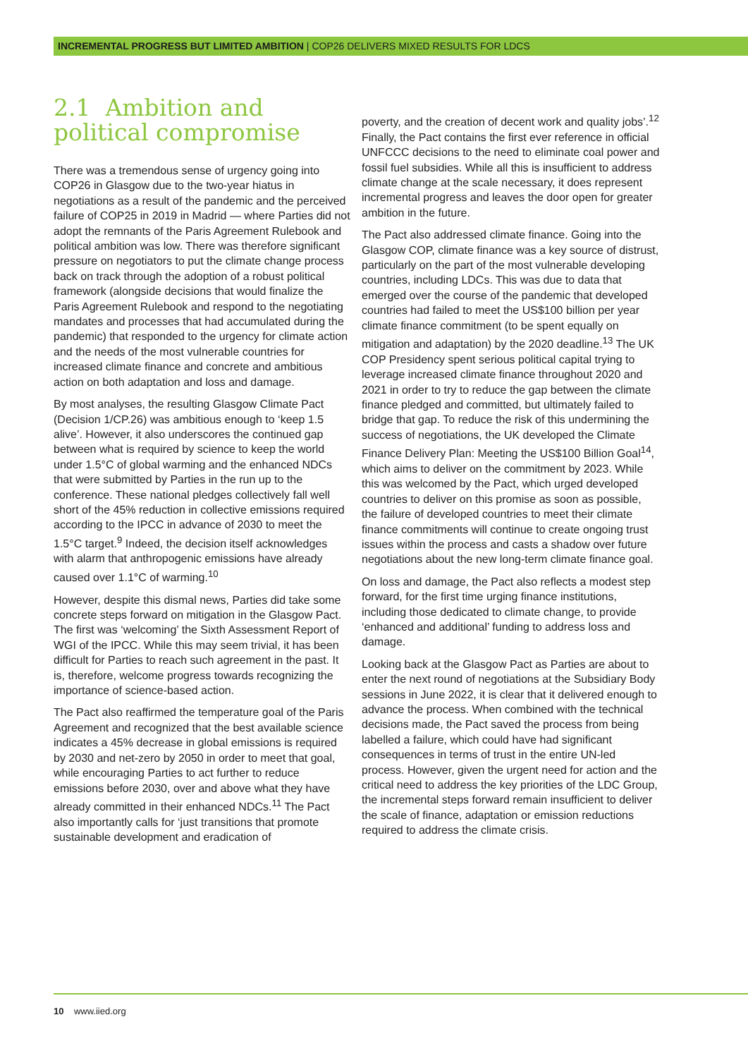INCREMENTAL PROGRESS BUT LIMITED AMBITION | COP26 DELIVERS MIXED RESULTS FOR LDCS
2.1 Ambition and political compromise
There was a tremendous sense of urgency going into COP26 in Glasgow due to the two-year hiatus in negotiations as a result of the pandemic and the perceived failure of COP25 in 2019 in Madrid — where Parties did not adopt the remnants of the Paris Agreement Rulebook and political ambition was low. There was therefore significant pressure on negotiators to put the climate change process back on track through the adoption of a robust political framework (alongside decisions that would finalize the Paris Agreement Rulebook and respond to the negotiating mandates and processes that had accumulated during the pandemic) that responded to the urgency for climate action and the needs of the most vulnerable countries for increased climate finance and concrete and ambitious action on both adaptation and loss and damage.
By most analyses, the resulting Glasgow Climate Pact (Decision 1/CP.26) was ambitious enough to ‘keep 1.5 alive’. However, it also underscores the continued gap between what is required by science to keep the world under 1.5°C of global warming and the enhanced NDCs that were submitted by Parties in the run up to the conference. These national pledges collectively fall well short of the 45% reduction in collective emissions required according to the IPCC in advance of 2030 to meet the 1.5°C target.<sup>9</sup> Indeed, the decision itself acknowledges with alarm that anthropogenic emissions have already caused over 1.1°C of warming.<sup>10</sup>
However, despite this dismal news, Parties did take some concrete steps forward on mitigation in the Glasgow Pact. The first was ‘welcoming’ the Sixth Assessment Report of WGI of the IPCC. While this may seem trivial, it has been difficult for Parties to reach such agreement in the past. It is, therefore, welcome progress towards recognizing the importance of science-based action.
The Pact also reaffirmed the temperature goal of the Paris Agreement and recognized that the best available science indicates a 45% decrease in global emissions is required by 2030 and net-zero by 2050 in order to meet that goal, while encouraging Parties to act further to reduce emissions before 2030, over and above what they have already committed in their enhanced NDCs.<sup>11</sup> The Pact also importantly calls for ‘just transitions that promote sustainable development and eradication of
poverty, and the creation of decent work and quality jobs’.<sup>12</sup> Finally, the Pact contains the first ever reference in official UNFCCC decisions to the need to eliminate coal power and fossil fuel subsidies. While all this is insufficient to address climate change at the scale necessary, it does represent incremental progress and leaves the door open for greater ambition in the future.
The Pact also addressed climate finance. Going into the Glasgow COP, climate finance was a key source of distrust, particularly on the part of the most vulnerable developing countries, including LDCs. This was due to data that emerged over the course of the pandemic that developed countries had failed to meet the US$100 billion per year climate finance commitment (to be spent equally on mitigation and adaptation) by the 2020 deadline.<sup>13</sup> The UK COP Presidency spent serious political capital trying to leverage increased climate finance throughout 2020 and 2021 in order to try to reduce the gap between the climate finance pledged and committed, but ultimately failed to bridge that gap. To reduce the risk of this undermining the success of negotiations, the UK developed the Climate Finance Delivery Plan: Meeting the US$100 Billion Goal<sup>14</sup>, which aims to deliver on the commitment by 2023. While this was welcomed by the Pact, which urged developed countries to deliver on this promise as soon as possible, the failure of developed countries to meet their climate finance commitments will continue to create ongoing trust issues within the process and casts a shadow over future negotiations about the new long-term climate finance goal.
On loss and damage, the Pact also reflects a modest step forward, for the first time urging finance institutions, including those dedicated to climate change, to provide ‘enhanced and additional’ funding to address loss and damage.
Looking back at the Glasgow Pact as Parties are about to enter the next round of negotiations at the Subsidiary Body sessions in June 2022, it is clear that it delivered enough to advance the process. When combined with the technical decisions made, the Pact saved the process from being labelled a failure, which could have had significant consequences in terms of trust in the entire UN-led process. However, given the urgent need for action and the critical need to address the key priorities of the LDC Group, the incremental steps forward remain insufficient to deliver the scale of finance, adaptation or emission reductions required to address the climate crisis.
10 www.iied.org